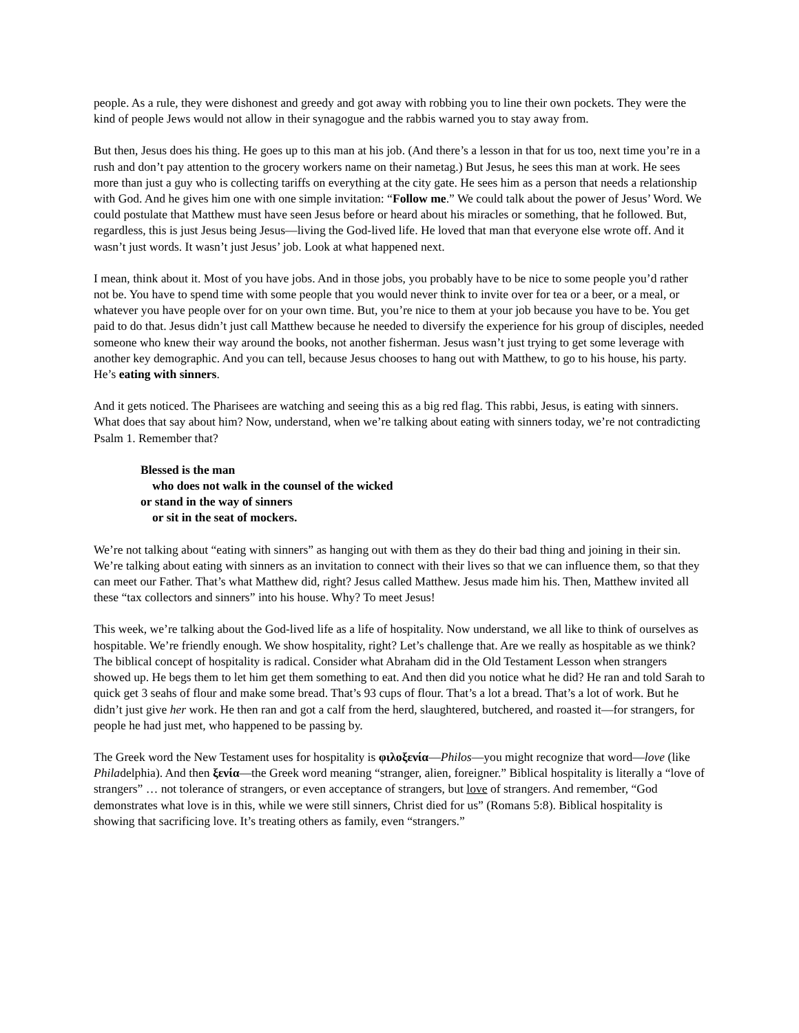people. As a rule, they were dishonest and greedy and got away with robbing you to line their own pockets. They were the kind of people Jews would not allow in their synagogue and the rabbis warned you to stay away from.
But then, Jesus does his thing. He goes up to this man at his job. (And there’s a lesson in that for us too, next time you’re in a rush and don’t pay attention to the grocery workers name on their nametag.) But Jesus, he sees this man at work. He sees more than just a guy who is collecting tariffs on everything at the city gate. He sees him as a person that needs a relationship with God. And he gives him one with one simple invitation: “Follow me.” We could talk about the power of Jesus’ Word. We could postulate that Matthew must have seen Jesus before or heard about his miracles or something, that he followed. But, regardless, this is just Jesus being Jesus—living the God-lived life. He loved that man that everyone else wrote off. And it wasn’t just words. It wasn’t just Jesus’ job. Look at what happened next.
I mean, think about it. Most of you have jobs. And in those jobs, you probably have to be nice to some people you’d rather not be. You have to spend time with some people that you would never think to invite over for tea or a beer, or a meal, or whatever you have people over for on your own time. But, you’re nice to them at your job because you have to be. You get paid to do that. Jesus didn’t just call Matthew because he needed to diversify the experience for his group of disciples, needed someone who knew their way around the books, not another fisherman. Jesus wasn’t just trying to get some leverage with another key demographic. And you can tell, because Jesus chooses to hang out with Matthew, to go to his house, his party. He’s eating with sinners.
And it gets noticed. The Pharisees are watching and seeing this as a big red flag. This rabbi, Jesus, is eating with sinners. What does that say about him? Now, understand, when we’re talking about eating with sinners today, we’re not contradicting Psalm 1. Remember that?
Blessed is the man
who does not walk in the counsel of the wicked
or stand in the way of sinners
or sit in the seat of mockers.
We’re not talking about “eating with sinners” as hanging out with them as they do their bad thing and joining in their sin. We’re talking about eating with sinners as an invitation to connect with their lives so that we can influence them, so that they can meet our Father. That’s what Matthew did, right? Jesus called Matthew. Jesus made him his. Then, Matthew invited all these “tax collectors and sinners” into his house. Why? To meet Jesus!
This week, we’re talking about the God-lived life as a life of hospitality. Now understand, we all like to think of ourselves as hospitable. We’re friendly enough. We show hospitality, right? Let’s challenge that. Are we really as hospitable as we think? The biblical concept of hospitality is radical. Consider what Abraham did in the Old Testament Lesson when strangers showed up. He begs them to let him get them something to eat. And then did you notice what he did? He ran and told Sarah to quick get 3 seahs of flour and make some bread. That’s 93 cups of flour. That’s a lot a bread. That’s a lot of work. But he didn’t just give her work. He then ran and got a calf from the herd, slaughtered, butchered, and roasted it—for strangers, for people he had just met, who happened to be passing by.
The Greek word the New Testament uses for hospitality is φιλοξενία—Philos—you might recognize that word—love (like Philadelphia). And then ξενία—the Greek word meaning “stranger, alien, foreigner.” Biblical hospitality is literally a “love of strangers” … not tolerance of strangers, or even acceptance of strangers, but love of strangers. And remember, “God demonstrates what love is in this, while we were still sinners, Christ died for us” (Romans 5:8). Biblical hospitality is showing that sacrificing love. It’s treating others as family, even “strangers.”